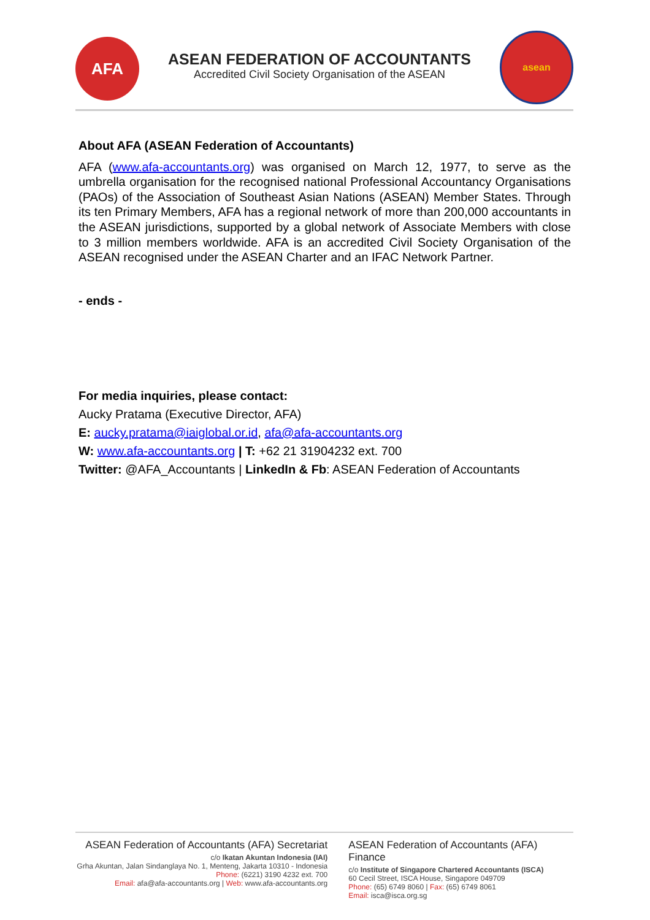AFA
ASEAN FEDERATION OF ACCOUNTANTS
Accredited Civil Society Organisation of the ASEAN
asean
About AFA (ASEAN Federation of Accountants)
AFA (www.afa-accountants.org) was organised on March 12, 1977, to serve as the umbrella organisation for the recognised national Professional Accountancy Organisations (PAOs) of the Association of Southeast Asian Nations (ASEAN) Member States. Through its ten Primary Members, AFA has a regional network of more than 200,000 accountants in the ASEAN jurisdictions, supported by a global network of Associate Members with close to 3 million members worldwide. AFA is an accredited Civil Society Organisation of the ASEAN recognised under the ASEAN Charter and an IFAC Network Partner.
- ends -
For media inquiries, please contact:
Aucky Pratama (Executive Director, AFA)
E: aucky.pratama@iaiglobal.or.id, afa@afa-accountants.org
W: www.afa-accountants.org | T: +62 21 31904232 ext. 700
Twitter: @AFA_Accountants | LinkedIn & Fb: ASEAN Federation of Accountants
ASEAN Federation of Accountants (AFA) Secretariat
c/o Ikatan Akuntan Indonesia (IAI)
Grha Akuntan, Jalan Sindanglaya No. 1, Menteng, Jakarta 10310 - Indonesia
Phone: (6221) 3190 4232 ext. 700
Email: afa@afa-accountants.org | Web: www.afa-accountants.org
ASEAN Federation of Accountants (AFA) Finance
c/o Institute of Singapore Chartered Accountants (ISCA)
60 Cecil Street, ISCA House, Singapore 049709
Phone: (65) 6749 8060 | Fax: (65) 6749 8061
Email: isca@isca.org.sg